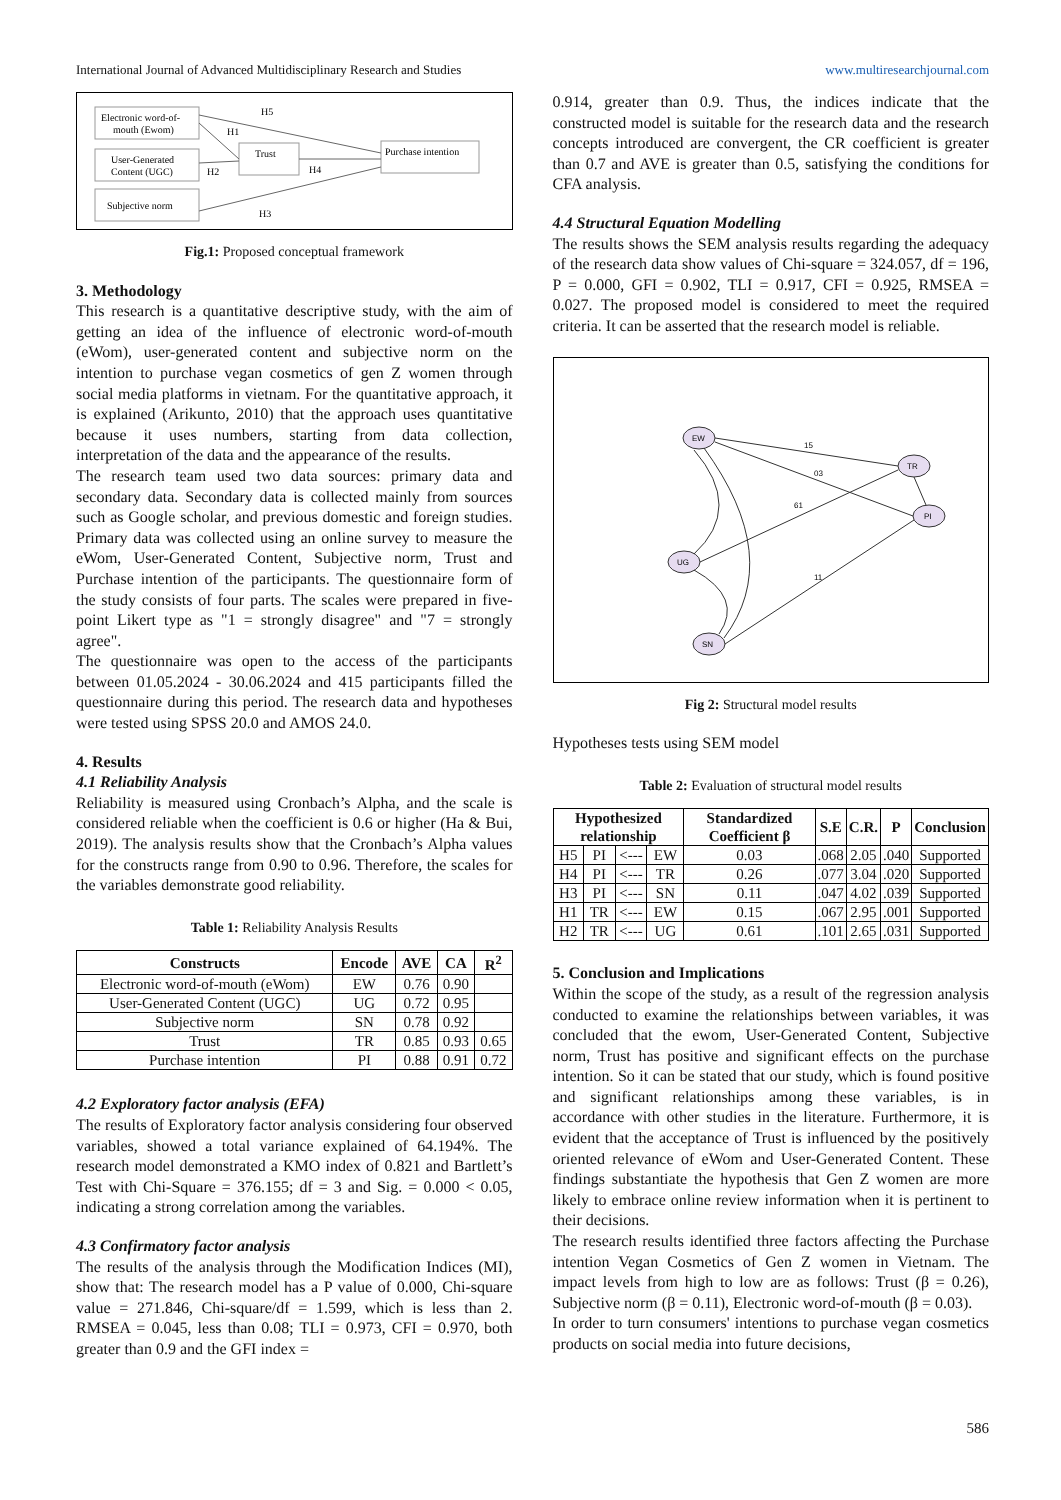International Journal of Advanced Multidisciplinary Research and Studies www.multiresearchjournal.com
Electronic word-of-
mouth (Ewom)
User-Generated
Content (UGC)
Subjective norm
Trust
Purchase intention
H5
H1
H2
H4
H3
Fig.1: Proposed conceptual framework
3. Methodology
This research is a quantitative descriptive study, with the aim of getting an idea of the influence of electronic word-of-mouth (eWom), user-generated content and subjective norm on the intention to purchase vegan cosmetics of gen Z women through social media platforms in vietnam. For the quantitative approach, it is explained (Arikunto, 2010) that the approach uses quantitative because it uses numbers, starting from data collection, interpretation of the data and the appearance of the results.
The research team used two data sources: primary data and secondary data. Secondary data is collected mainly from sources such as Google scholar, and previous domestic and foreign studies. Primary data was collected using an online survey to measure the eWom, User-Generated Content, Subjective norm, Trust and Purchase intention of the participants. The questionnaire form of the study consists of four parts. The scales were prepared in five-point Likert type as "1 = strongly disagree" and "7 = strongly agree".
The questionnaire was open to the access of the participants between 01.05.2024 - 30.06.2024 and 415 participants filled the questionnaire during this period. The research data and hypotheses were tested using SPSS 20.0 and AMOS 24.0.
4. Results
4.1 Reliability Analysis
Reliability is measured using Cronbach’s Alpha, and the scale is considered reliable when the coefficient is 0.6 or higher (Ha & Bui, 2019). The analysis results show that the Cronbach’s Alpha values for the constructs range from 0.90 to 0.96. Therefore, the scales for the variables demonstrate good reliability.
Table 1: Reliability Analysis Results
| Constructs | Encode | AVE | CA | R<sup>2</sup> |
| --- | --- | --- | --- | --- |
| Electronic word-of-mouth (eWom) | EW | 0.76 | 0.90 | |
| User-Generated Content (UGC) | UG | 0.72 | 0.95 | |
| Subjective norm | SN | 0.78 | 0.92 | |
| Trust | TR | 0.85 | 0.93 | 0.65 |
| Purchase intention | PI | 0.88 | 0.91 | 0.72 |
4.2 Exploratory factor analysis (EFA)
The results of Exploratory factor analysis considering four observed variables, showed a total variance explained of 64.194%. The research model demonstrated a KMO index of 0.821 and Bartlett’s Test with Chi-Square = 376.155; df = 3 and Sig. = 0.000 < 0.05, indicating a strong correlation among the variables.
4.3 Confirmatory factor analysis
The results of the analysis through the Modification Indices (MI), show that: The research model has a P value of 0.000, Chi-square value = 271.846, Chi-square/df = 1.599, which is less than 2. RMSEA = 0.045, less than 0.08; TLI = 0.973, CFI = 0.970, both greater than 0.9 and the GFI index =
0.914, greater than 0.9. Thus, the indices indicate that the constructed model is suitable for the research data and the research concepts introduced are convergent, the CR coefficient is greater than 0.7 and AVE is greater than 0.5, satisfying the conditions for CFA analysis.
4.4 Structural Equation Modelling
The results shows the SEM analysis results regarding the adequacy of the research data show values of Chi-square = 324.057, df = 196, P = 0.000, GFI = 0.902, TLI = 0.917, CFI = 0.925, RMSEA = 0.027. The proposed model is considered to meet the required criteria. It can be asserted that the research model is reliable.
EW
UG
SN
TR
PI
15
03
61
11
Fig 2: Structural model results
Hypotheses tests using SEM model
Table 2: Evaluation of structural model results
| Hypothesized relationship | | | | Standardized Coefficient β | S.E | C.R. | P | Conclusion |
| --- | --- | --- | --- | --- | --- | --- | --- | --- |
| H5 | PI | <--- | EW | 0.03 | .068 | 2.05 | .040 | Supported |
| H4 | PI | <--- | TR | 0.26 | .077 | 3.04 | .020 | Supported |
| H3 | PI | <--- | SN | 0.11 | .047 | 4.02 | .039 | Supported |
| H1 | TR | <--- | EW | 0.15 | .067 | 2.95 | .001 | Supported |
| H2 | TR | <--- | UG | 0.61 | .101 | 2.65 | .031 | Supported |
5. Conclusion and Implications
Within the scope of the study, as a result of the regression analysis conducted to examine the relationships between variables, it was concluded that the ewom, User-Generated Content, Subjective norm, Trust has positive and significant effects on the purchase intention. So it can be stated that our study, which is found positive and significant relationships among these variables, is in accordance with other studies in the literature. Furthermore, it is evident that the acceptance of Trust is influenced by the positively oriented relevance of eWom and User-Generated Content. These findings substantiate the hypothesis that Gen Z women are more likely to embrace online review information when it is pertinent to their decisions.
The research results identified three factors affecting the Purchase intention Vegan Cosmetics of Gen Z women in Vietnam. The impact levels from high to low are as follows: Trust (β = 0.26), Subjective norm (β = 0.11), Electronic word-of-mouth (β = 0.03).
In order to turn consumers' intentions to purchase vegan cosmetics products on social media into future decisions,
586